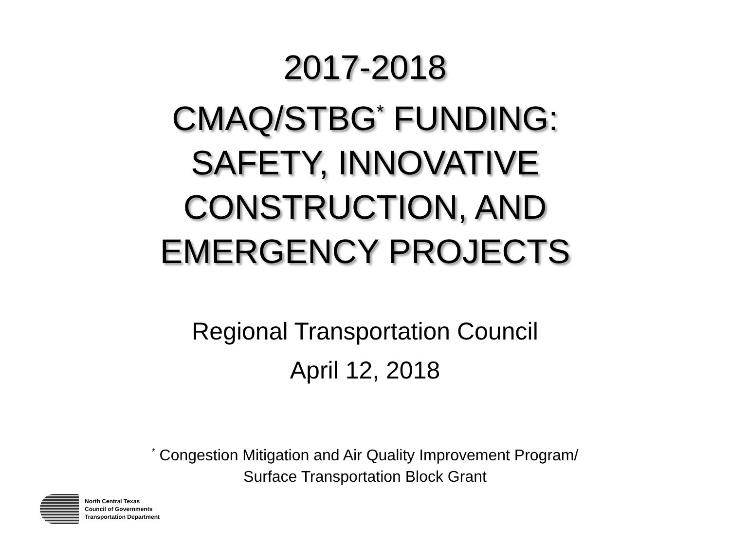2017-2018
CMAQ/STBG<sup>*</sup> FUNDING:
SAFETY, INNOVATIVE
CONSTRUCTION, AND
EMERGENCY PROJECTS
Regional Transportation Council
April 12, 2018
<sup>*</sup> Congestion Mitigation and Air Quality Improvement Program/
Surface Transportation Block Grant
North Central Texas
Council of Governments
Transportation Department